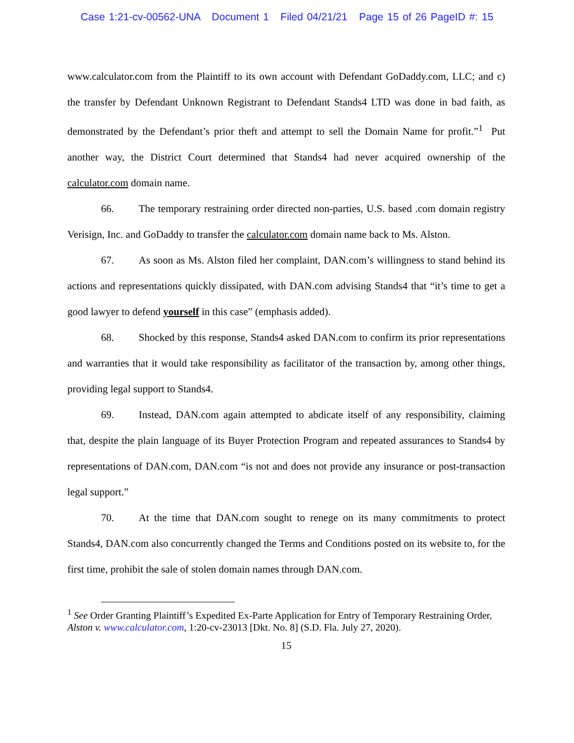Case 1:21-cv-00562-UNA Document 1 Filed 04/21/21 Page 15 of 26 PageID #: 15
www.calculator.com from the Plaintiff to its own account with Defendant GoDaddy.com, LLC; and c) the transfer by Defendant Unknown Registrant to Defendant Stands4 LTD was done in bad faith, as demonstrated by the Defendant’s prior theft and attempt to sell the Domain Name for profit.”<sup>1</sup> Put another way, the District Court determined that Stands4 had never acquired ownership of the calculator.com domain name.
66. The temporary restraining order directed non-parties, U.S. based .com domain registry Verisign, Inc. and GoDaddy to transfer the calculator.com domain name back to Ms. Alston.
67. As soon as Ms. Alston filed her complaint, DAN.com’s willingness to stand behind its actions and representations quickly dissipated, with DAN.com advising Stands4 that “it’s time to get a good lawyer to defend yourself in this case” (emphasis added).
68. Shocked by this response, Stands4 asked DAN.com to confirm its prior representations and warranties that it would take responsibility as facilitator of the transaction by, among other things, providing legal support to Stands4.
69. Instead, DAN.com again attempted to abdicate itself of any responsibility, claiming that, despite the plain language of its Buyer Protection Program and repeated assurances to Stands4 by representations of DAN.com, DAN.com “is not and does not provide any insurance or post-transaction legal support.”
70. At the time that DAN.com sought to renege on its many commitments to protect Stands4, DAN.com also concurrently changed the Terms and Conditions posted on its website to, for the first time, prohibit the sale of stolen domain names through DAN.com.
<sup>1</sup> See Order Granting Plaintiff’s Expedited Ex-Parte Application for Entry of Temporary Restraining Order, Alston v. www.calculator.com, 1:20-cv-23013 [Dkt. No. 8] (S.D. Fla. July 27, 2020).
15